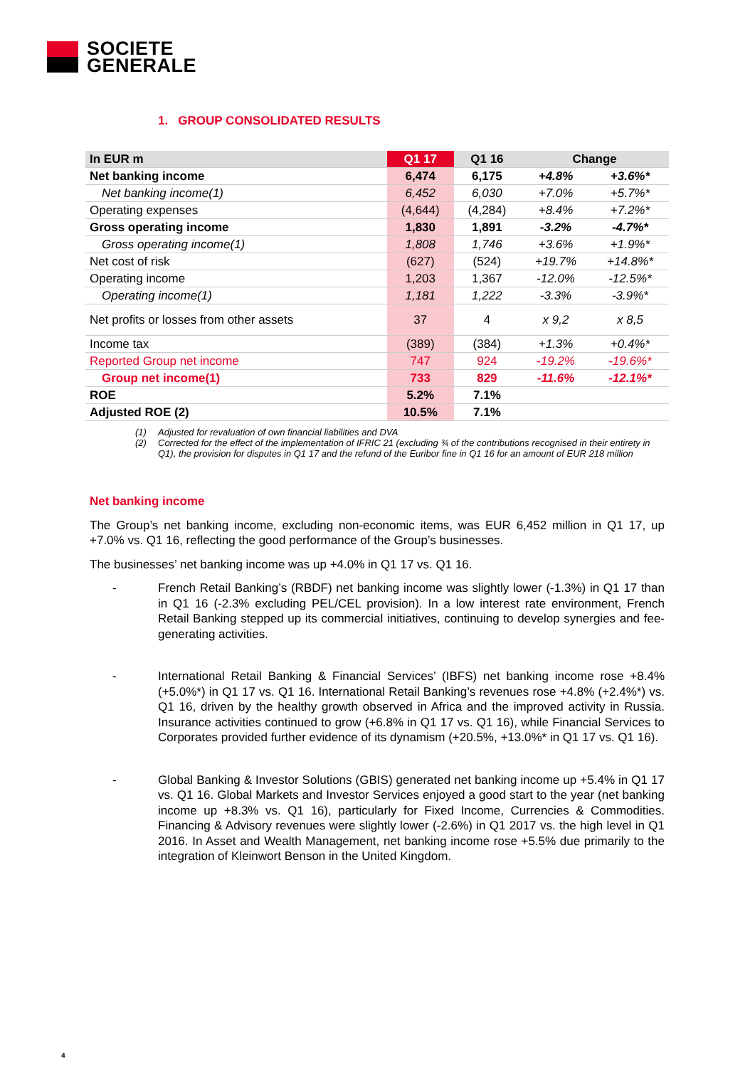SOCIETE
GENERALE
1. GROUP CONSOLIDATED RESULTS
| In EUR m | Q1 17 | Q1 16 | Change | |
| --- | --- | --- | --- | --- |
| Net banking income | 6,474 | 6,175 | +4.8% | +3.6%* |
| Net banking income(1) | 6,452 | 6,030 | +7.0% | +5.7%* |
| Operating expenses | (4,644) | (4,284) | +8.4% | +7.2%* |
| Gross operating income | 1,830 | 1,891 | -3.2% | -4.7%* |
| Gross operating income(1) | 1,808 | 1,746 | +3.6% | +1.9%* |
| Net cost of risk | (627) | (524) | +19.7% | +14.8%* |
| Operating income | 1,203 | 1,367 | -12.0% | -12.5%* |
| Operating income(1) | 1,181 | 1,222 | -3.3% | -3.9%* |
| Net profits or losses from other assets | 37 | 4 | x 9,2 | x 8,5 |
| Income tax | (389) | (384) | +1.3% | +0.4%* |
| Reported Group net income | 747 | 924 | -19.2% | -19.6%* |
| Group net income(1) | 733 | 829 | -11.6% | -12.1%* |
| ROE | 5.2% | 7.1% | | |
| Adjusted ROE (2) | 10.5% | 7.1% | | |
(1) Adjusted for revaluation of own financial liabilities and DVA
(2) Corrected for the effect of the implementation of IFRIC 21 (excluding ¾ of the contributions recognised in their entirety in Q1), the provision for disputes in Q1 17 and the refund of the Euribor fine in Q1 16 for an amount of EUR 218 million
Net banking income
The Group’s net banking income, excluding non-economic items, was EUR 6,452 million in Q1 17, up +7.0% vs. Q1 16, reflecting the good performance of the Group’s businesses.
The businesses’ net banking income was up +4.0% in Q1 17 vs. Q1 16.
- French Retail Banking’s (RBDF) net banking income was slightly lower (-1.3%) in Q1 17 than in Q1 16 (-2.3% excluding PEL/CEL provision). In a low interest rate environment, French Retail Banking stepped up its commercial initiatives, continuing to develop synergies and fee-generating activities.
- International Retail Banking & Financial Services’ (IBFS) net banking income rose +8.4% (+5.0%*) in Q1 17 vs. Q1 16. International Retail Banking’s revenues rose +4.8% (+2.4%*) vs. Q1 16, driven by the healthy growth observed in Africa and the improved activity in Russia. Insurance activities continued to grow (+6.8% in Q1 17 vs. Q1 16), while Financial Services to Corporates provided further evidence of its dynamism (+20.5%, +13.0%* in Q1 17 vs. Q1 16).
- Global Banking & Investor Solutions (GBIS) generated net banking income up +5.4% in Q1 17 vs. Q1 16. Global Markets and Investor Services enjoyed a good start to the year (net banking income up +8.3% vs. Q1 16), particularly for Fixed Income, Currencies & Commodities. Financing & Advisory revenues were slightly lower (-2.6%) in Q1 2017 vs. the high level in Q1 2016. In Asset and Wealth Management, net banking income rose +5.5% due primarily to the integration of Kleinwort Benson in the United Kingdom.
4